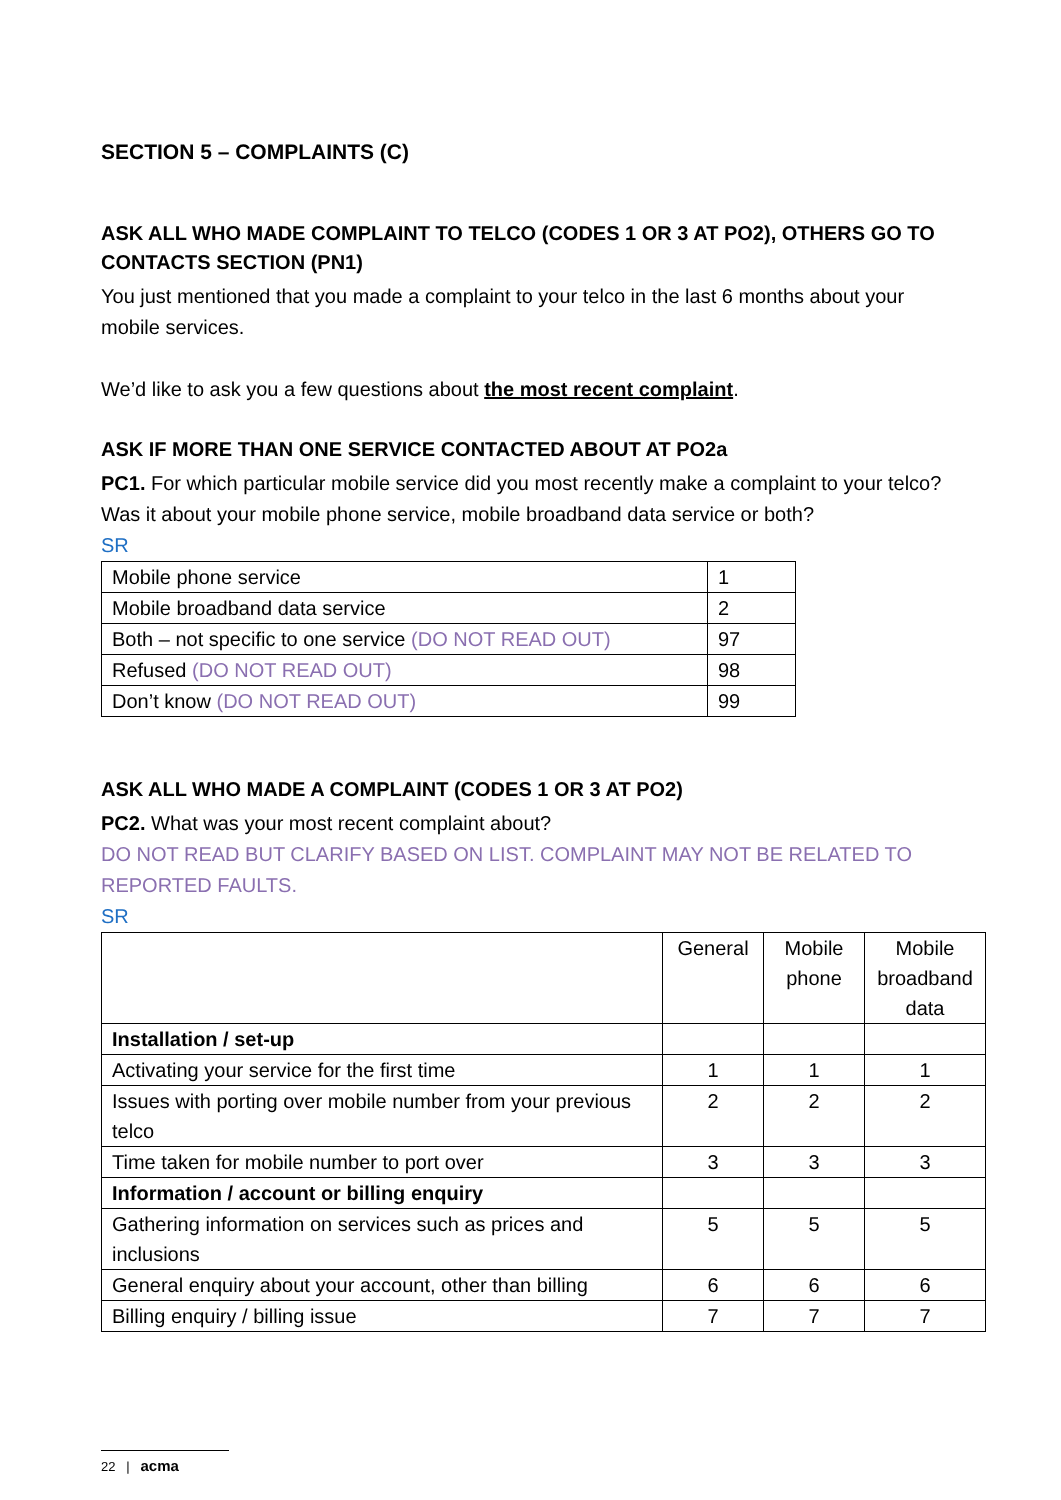SECTION 5 – COMPLAINTS (C)
ASK ALL WHO MADE COMPLAINT TO TELCO (CODES 1 OR 3 AT PO2), OTHERS GO TO CONTACTS SECTION (PN1)
You just mentioned that you made a complaint to your telco in the last 6 months about your mobile services.
We’d like to ask you a few questions about the most recent complaint.
ASK IF MORE THAN ONE SERVICE CONTACTED ABOUT AT PO2a
PC1. For which particular mobile service did you most recently make a complaint to your telco? Was it about your mobile phone service, mobile broadband data service or both?
SR
| Mobile phone service | 1 |
| Mobile broadband data service | 2 |
| Both – not specific to one service (DO NOT READ OUT) | 97 |
| Refused (DO NOT READ OUT) | 98 |
| Don’t know (DO NOT READ OUT) | 99 |
ASK ALL WHO MADE A COMPLAINT (CODES 1 OR 3 AT PO2)
PC2. What was your most recent complaint about?
DO NOT READ BUT CLARIFY BASED ON LIST. COMPLAINT MAY NOT BE RELATED TO REPORTED FAULTS.
SR
| | General | Mobile phone | Mobile broadband data |
| Installation / set-up | | | |
| Activating your service for the first time | 1 | 1 | 1 |
| Issues with porting over mobile number from your previous telco | 2 | 2 | 2 |
| Time taken for mobile number to port over | 3 | 3 | 3 |
| Information / account or billing enquiry | | | |
| Gathering information on services such as prices and inclusions | 5 | 5 | 5 |
| General enquiry about your account, other than billing | 6 | 6 | 6 |
| Billing enquiry / billing issue | 7 | 7 | 7 |
22 | acma